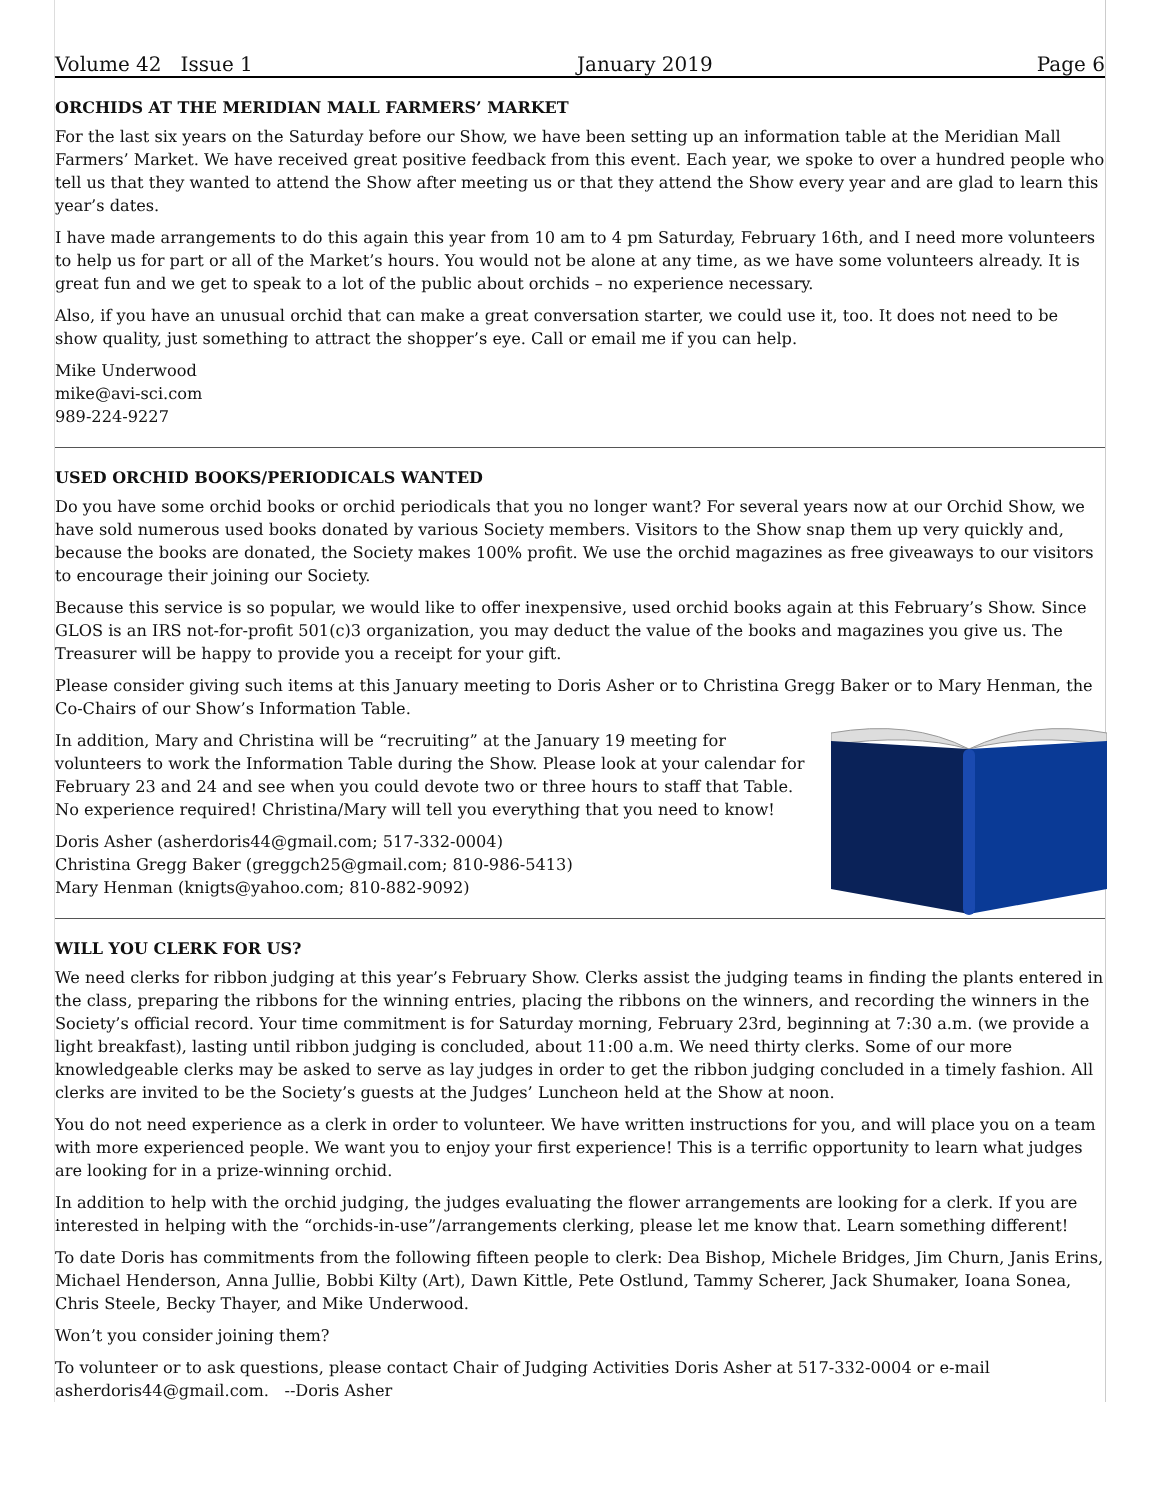Volume 42 Issue 1 January 2019 Page 6
ORCHIDS AT THE MERIDIAN MALL FARMERS’ MARKET
For the last six years on the Saturday before our Show, we have been setting up an information table at the Meridian Mall Farmers’ Market. We have received great positive feedback from this event. Each year, we spoke to over a hundred people who tell us that they wanted to attend the Show after meeting us or that they attend the Show every year and are glad to learn this year’s dates.
I have made arrangements to do this again this year from 10 am to 4 pm Saturday, February 16th, and I need more volunteers to help us for part or all of the Market’s hours. You would not be alone at any time, as we have some volunteers already. It is great fun and we get to speak to a lot of the public about orchids – no experience necessary.
Also, if you have an unusual orchid that can make a great conversation starter, we could use it, too. It does not need to be show quality, just something to attract the shopper’s eye. Call or email me if you can help.
Mike Underwood
mike@avi-sci.com
989-224-9227
USED ORCHID BOOKS/PERIODICALS WANTED
Do you have some orchid books or orchid periodicals that you no longer want? For several years now at our Orchid Show, we have sold numerous used books donated by various Society members. Visitors to the Show snap them up very quickly and, because the books are donated, the Society makes 100% profit. We use the orchid magazines as free giveaways to our visitors to encourage their joining our Society.
Because this service is so popular, we would like to offer inexpensive, used orchid books again at this February’s Show. Since GLOS is an IRS not-for-profit 501(c)3 organization, you may deduct the value of the books and magazines you give us. The Treasurer will be happy to provide you a receipt for your gift.
Please consider giving such items at this January meeting to Doris Asher or to Christina Gregg Baker or to Mary Henman, the Co-Chairs of our Show’s Information Table.
In addition, Mary and Christina will be “recruiting” at the January 19 meeting for volunteers to work the Information Table during the Show. Please look at your calendar for February 23 and 24 and see when you could devote two or three hours to staff that Table. No experience required! Christina/Mary will tell you everything that you need to know!
Doris Asher (asherdoris44@gmail.com; 517-332-0004)
Christina Gregg Baker (greggch25@gmail.com; 810-986-5413)
Mary Henman (knigts@yahoo.com; 810-882-9092)
WILL YOU CLERK FOR US?
We need clerks for ribbon judging at this year’s February Show. Clerks assist the judging teams in finding the plants entered in the class, preparing the ribbons for the winning entries, placing the ribbons on the winners, and recording the winners in the Society’s official record. Your time commitment is for Saturday morning, February 23rd, beginning at 7:30 a.m. (we provide a light breakfast), lasting until ribbon judging is concluded, about 11:00 a.m. We need thirty clerks. Some of our more knowledgeable clerks may be asked to serve as lay judges in order to get the ribbon judging concluded in a timely fashion. All clerks are invited to be the Society’s guests at the Judges’ Luncheon held at the Show at noon.
You do not need experience as a clerk in order to volunteer. We have written instructions for you, and will place you on a team with more experienced people. We want you to enjoy your first experience! This is a terrific opportunity to learn what judges are looking for in a prize-winning orchid.
In addition to help with the orchid judging, the judges evaluating the flower arrangements are looking for a clerk. If you are interested in helping with the “orchids-in-use”/arrangements clerking, please let me know that. Learn something different!
To date Doris has commitments from the following fifteen people to clerk: Dea Bishop, Michele Bridges, Jim Churn, Janis Erins, Michael Henderson, Anna Jullie, Bobbi Kilty (Art), Dawn Kittle, Pete Ostlund, Tammy Scherer, Jack Shumaker, Ioana Sonea, Chris Steele, Becky Thayer, and Mike Underwood.
Won’t you consider joining them?
To volunteer or to ask questions, please contact Chair of Judging Activities Doris Asher at 517-332-0004 or e-mail asherdoris44@gmail.com. --Doris Asher